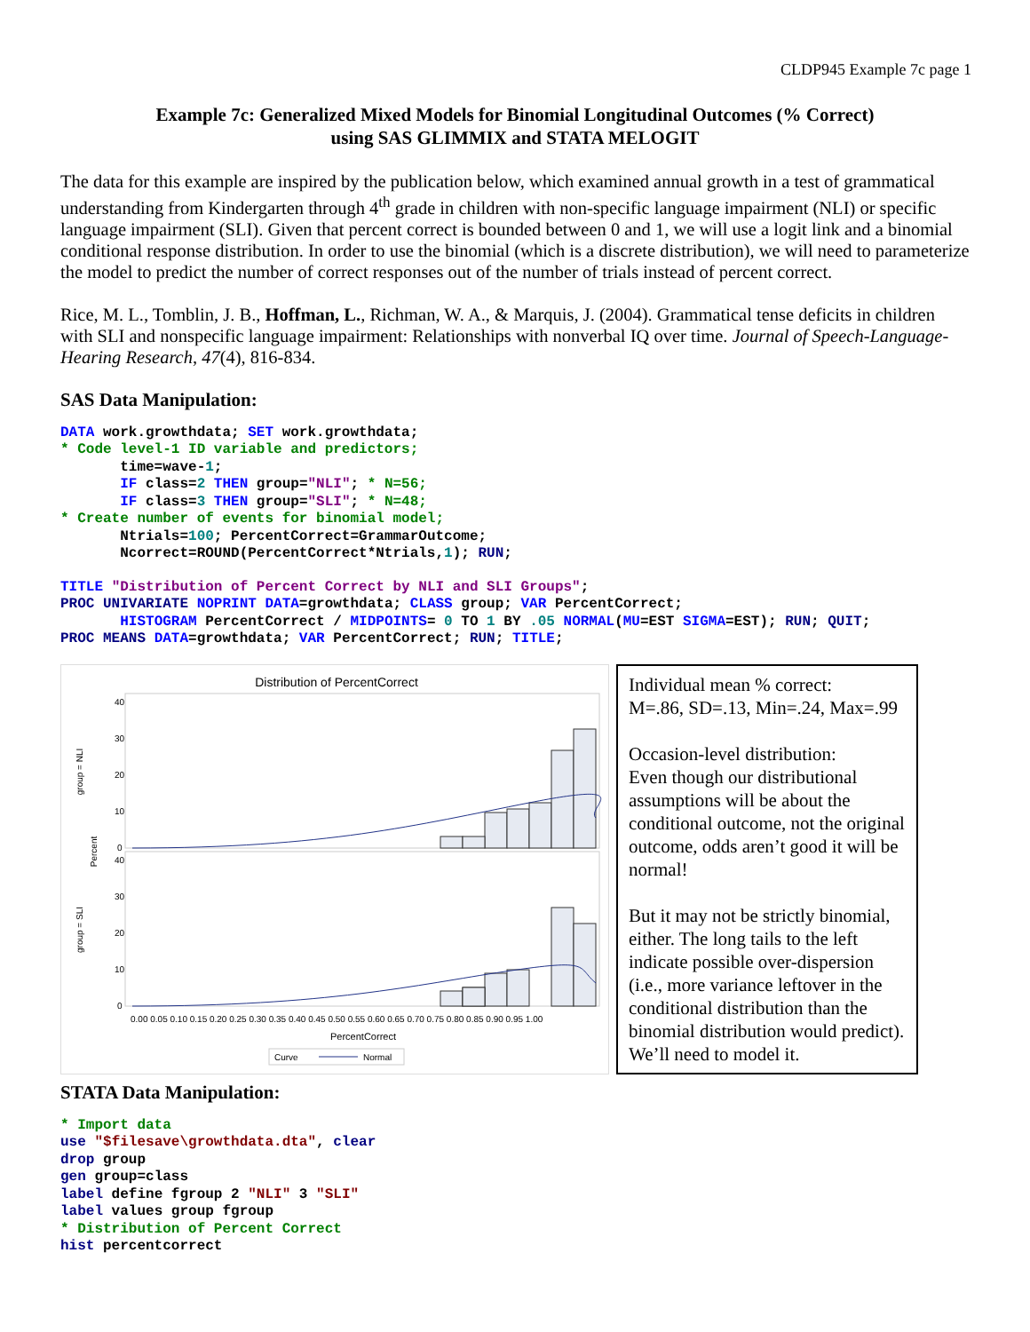CLDP945 Example 7c page 1
Example 7c: Generalized Mixed Models for Binomial Longitudinal Outcomes (% Correct)
using SAS GLIMMIX and STATA MELOGIT
The data for this example are inspired by the publication below, which examined annual growth in a test of grammatical understanding from Kindergarten through 4<sup>th</sup> grade in children with non-specific language impairment (NLI) or specific language impairment (SLI). Given that percent correct is bounded between 0 and 1, we will use a logit link and a binomial conditional response distribution. In order to use the binomial (which is a discrete distribution), we will need to parameterize the model to predict the number of correct responses out of the number of trials instead of percent correct.
Rice, M. L., Tomblin, J. B., Hoffman, L., Richman, W. A., & Marquis, J. (2004). Grammatical tense deficits in children with SLI and nonspecific language impairment: Relationships with nonverbal IQ over time. Journal of Speech-Language-Hearing Research, 47(4), 816-834.
SAS Data Manipulation:
DATA work.growthdata; SET work.growthdata;
* Code level-1 ID variable and predictors;
       time=wave-1;
       IF class=2 THEN group="NLI"; * N=56;
       IF class=3 THEN group="SLI"; * N=48;
* Create number of events for binomial model;
       Ntrials=100; PercentCorrect=GrammarOutcome;
       Ncorrect=ROUND(PercentCorrect*Ntrials,1); RUN;
TITLE "Distribution of Percent Correct by NLI and SLI Groups";
PROC UNIVARIATE NOPRINT DATA=growthdata; CLASS group; VAR PercentCorrect;
       HISTOGRAM PercentCorrect / MIDPOINTS= 0 TO 1 BY .05 NORMAL(MU=EST SIGMA=EST); RUN; QUIT;
PROC MEANS DATA=growthdata; VAR PercentCorrect; RUN; TITLE;
Distribution of PercentCorrect
group = NLI
group = SLI
Percent
40
30
20
10
0
40
30
20
10
0
0.00 0.05 0.10 0.15 0.20 0.25 0.30 0.35 0.40 0.45 0.50 0.55 0.60 0.65 0.70 0.75 0.80 0.85 0.90 0.95 1.00
PercentCorrect
Curve
Normal
Individual mean % correct:
M=.86, SD=.13, Min=.24, Max=.99
Occasion-level distribution:
Even though our distributional assumptions will be about the conditional outcome, not the original outcome, odds aren’t good it will be normal!
But it may not be strictly binomial, either. The long tails to the left indicate possible over-dispersion (i.e., more variance leftover in the conditional distribution than the binomial distribution would predict). We’ll need to model it.
STATA Data Manipulation:
* Import data
use "$filesave\growthdata.dta", clear
drop group
gen group=class
label define fgroup 2 "NLI" 3 "SLI"
label values group fgroup
* Distribution of Percent Correct
hist percentcorrect